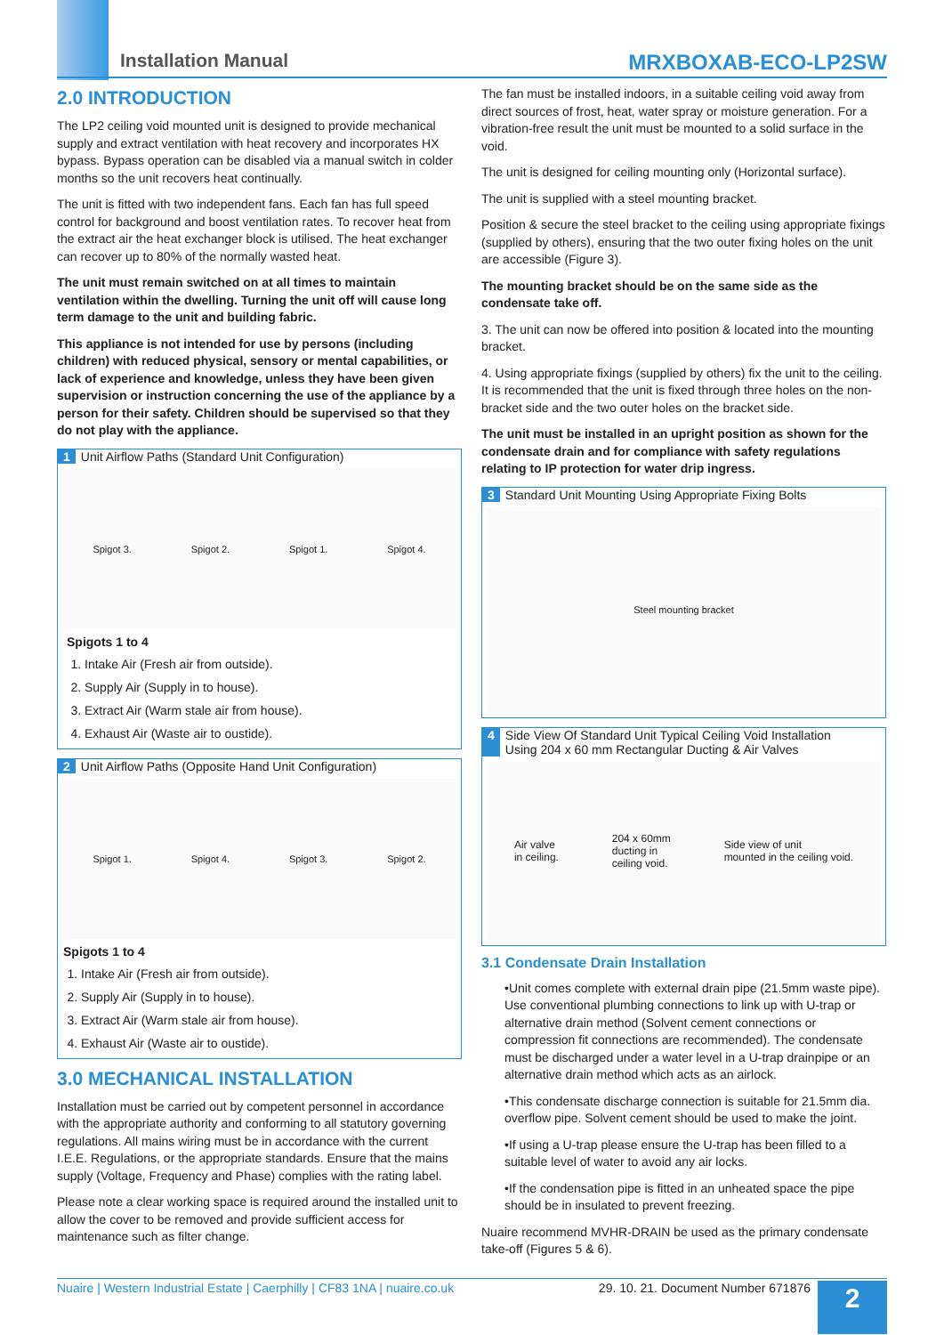Installation Manual MRXBOXAB-ECO-LP2SW
2.0 INTRODUCTION
The LP2 ceiling void mounted unit is designed to provide mechanical supply and extract ventilation with heat recovery and incorporates HX bypass. Bypass operation can be disabled via a manual switch in colder months so the unit recovers heat continually.
The unit is fitted with two independent fans. Each fan has full speed control for background and boost ventilation rates. To recover heat from the extract air the heat exchanger block is utilised. The heat exchanger can recover up to 80% of the normally wasted heat.
The unit must remain switched on at all times to maintain ventilation within the dwelling. Turning the unit off will cause long term damage to the unit and building fabric.
This appliance is not intended for use by persons (including children) with reduced physical, sensory or mental capabilities, or lack of experience and knowledge, unless they have been given supervision or instruction concerning the use of the appliance by a person for their safety. Children should be supervised so that they do not play with the appliance.
1 Unit Airflow Paths (Standard Unit Configuration)
Spigot 3. Spigot 2. Spigot 1. Spigot 4.
Spigots 1 to 4
1. Intake Air (Fresh air from outside).
2. Supply Air (Supply in to house).
3. Extract Air (Warm stale air from house).
4. Exhaust Air (Waste air to oustide).
2 Unit Airflow Paths (Opposite Hand Unit Configuration)
Spigot 1. Spigot 4. Spigot 3. Spigot 2.
Spigots 1 to 4
1. Intake Air (Fresh air from outside).
2. Supply Air (Supply in to house).
3. Extract Air (Warm stale air from house).
4. Exhaust Air (Waste air to oustide).
3.0 MECHANICAL INSTALLATION
Installation must be carried out by competent personnel in accordance with the appropriate authority and conforming to all statutory governing regulations. All mains wiring must be in accordance with the current I.E.E. Regulations, or the appropriate standards. Ensure that the mains supply (Voltage, Frequency and Phase) complies with the rating label.
Please note a clear working space is required around the installed unit to allow the cover to be removed and provide sufficient access for maintenance such as filter change.
The fan must be installed indoors, in a suitable ceiling void away from direct sources of frost, heat, water spray or moisture generation. For a vibration-free result the unit must be mounted to a solid surface in the void.
The unit is designed for ceiling mounting only (Horizontal surface).
The unit is supplied with a steel mounting bracket.
Position & secure the steel bracket to the ceiling using appropriate fixings (supplied by others), ensuring that the two outer fixing holes on the unit are accessible (Figure 3).
The mounting bracket should be on the same side as the condensate take off.
3. The unit can now be offered into position & located into the mounting bracket.
4. Using appropriate fixings (supplied by others) fix the unit to the ceiling. It is recommended that the unit is fixed through three holes on the non-bracket side and the two outer holes on the bracket side.
The unit must be installed in an upright position as shown for the condensate drain and for compliance with safety regulations relating to IP protection for water drip ingress.
3 Standard Unit Mounting Using Appropriate Fixing Bolts
Steel mounting bracket
4 Side View Of Standard Unit Typical Ceiling Void Installation
Using 204 x 60 mm Rectangular Ducting & Air Valves
Air valve
in ceiling. 204 x 60mm
ducting in
ceiling void. Side view of unit
mounted in the ceiling void.
3.1 Condensate Drain Installation
•Unit comes complete with external drain pipe (21.5mm waste pipe). Use conventional plumbing connections to link up with U-trap or alternative drain method (Solvent cement connections or compression fit connections are recommended). The condensate must be discharged under a water level in a U-trap drainpipe or an alternative drain method which acts as an airlock.
•This condensate discharge connection is suitable for 21.5mm dia. overflow pipe. Solvent cement should be used to make the joint.
•If using a U-trap please ensure the U-trap has been filled to a suitable level of water to avoid any air locks.
•If the condensation pipe is fitted in an unheated space the pipe should be in insulated to prevent freezing.
Nuaire recommend MVHR-DRAIN be used as the primary condensate take-off (Figures 5 & 6).
Nuaire | Western Industrial Estate | Caerphilly | CF83 1NA | nuaire.co.uk 29. 10. 21. Document Number 671876 2